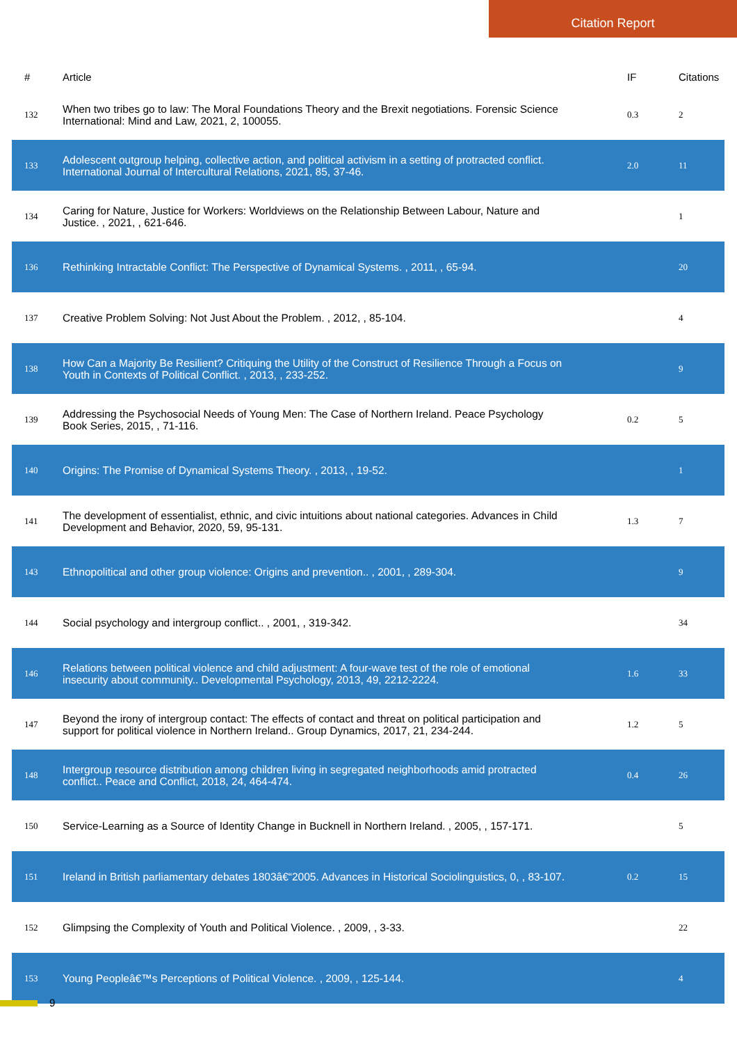Citation Report
| # | Article | IF | Citations |
| --- | --- | --- | --- |
| 132 | When two tribes go to law: The Moral Foundations Theory and the Brexit negotiations. Forensic Science International: Mind and Law, 2021, 2, 100055. | 0.3 | 2 |
| 133 | Adolescent outgroup helping, collective action, and political activism in a setting of protracted conflict. International Journal of Intercultural Relations, 2021, 85, 37-46. | 2.0 | 11 |
| 134 | Caring for Nature, Justice for Workers: Worldviews on the Relationship Between Labour, Nature and Justice. , 2021, , 621-646. | | 1 |
| 136 | Rethinking Intractable Conflict: The Perspective of Dynamical Systems. , 2011, , 65-94. | | 20 |
| 137 | Creative Problem Solving: Not Just About the Problem. , 2012, , 85-104. | | 4 |
| 138 | How Can a Majority Be Resilient? Critiquing the Utility of the Construct of Resilience Through a Focus on Youth in Contexts of Political Conflict. , 2013, , 233-252. | | 9 |
| 139 | Addressing the Psychosocial Needs of Young Men: The Case of Northern Ireland. Peace Psychology Book Series, 2015, , 71-116. | 0.2 | 5 |
| 140 | Origins: The Promise of Dynamical Systems Theory. , 2013, , 19-52. | | 1 |
| 141 | The development of essentialist, ethnic, and civic intuitions about national categories. Advances in Child Development and Behavior, 2020, 59, 95-131. | 1.3 | 7 |
| 143 | Ethnopolitical and other group violence: Origins and prevention.. , 2001, , 289-304. | | 9 |
| 144 | Social psychology and intergroup conflict.. , 2001, , 319-342. | | 34 |
| 146 | Relations between political violence and child adjustment: A four-wave test of the role of emotional insecurity about community.. Developmental Psychology, 2013, 49, 2212-2224. | 1.6 | 33 |
| 147 | Beyond the irony of intergroup contact: The effects of contact and threat on political participation and support for political violence in Northern Ireland.. Group Dynamics, 2017, 21, 234-244. | 1.2 | 5 |
| 148 | Intergroup resource distribution among children living in segregated neighborhoods amid protracted conflict.. Peace and Conflict, 2018, 24, 464-474. | 0.4 | 26 |
| 150 | Service-Learning as a Source of Identity Change in Bucknell in Northern Ireland. , 2005, , 157-171. | | 5 |
| 151 | Ireland in British parliamentary debates 1803â€“2005. Advances in Historical Sociolinguistics, 0, , 83-107. | 0.2 | 15 |
| 152 | Glimpsing the Complexity of Youth and Political Violence. , 2009, , 3-33. | | 22 |
| 153 | Young Peopleâ€™s Perceptions of Political Violence. , 2009, , 125-144. | | 4 |
9